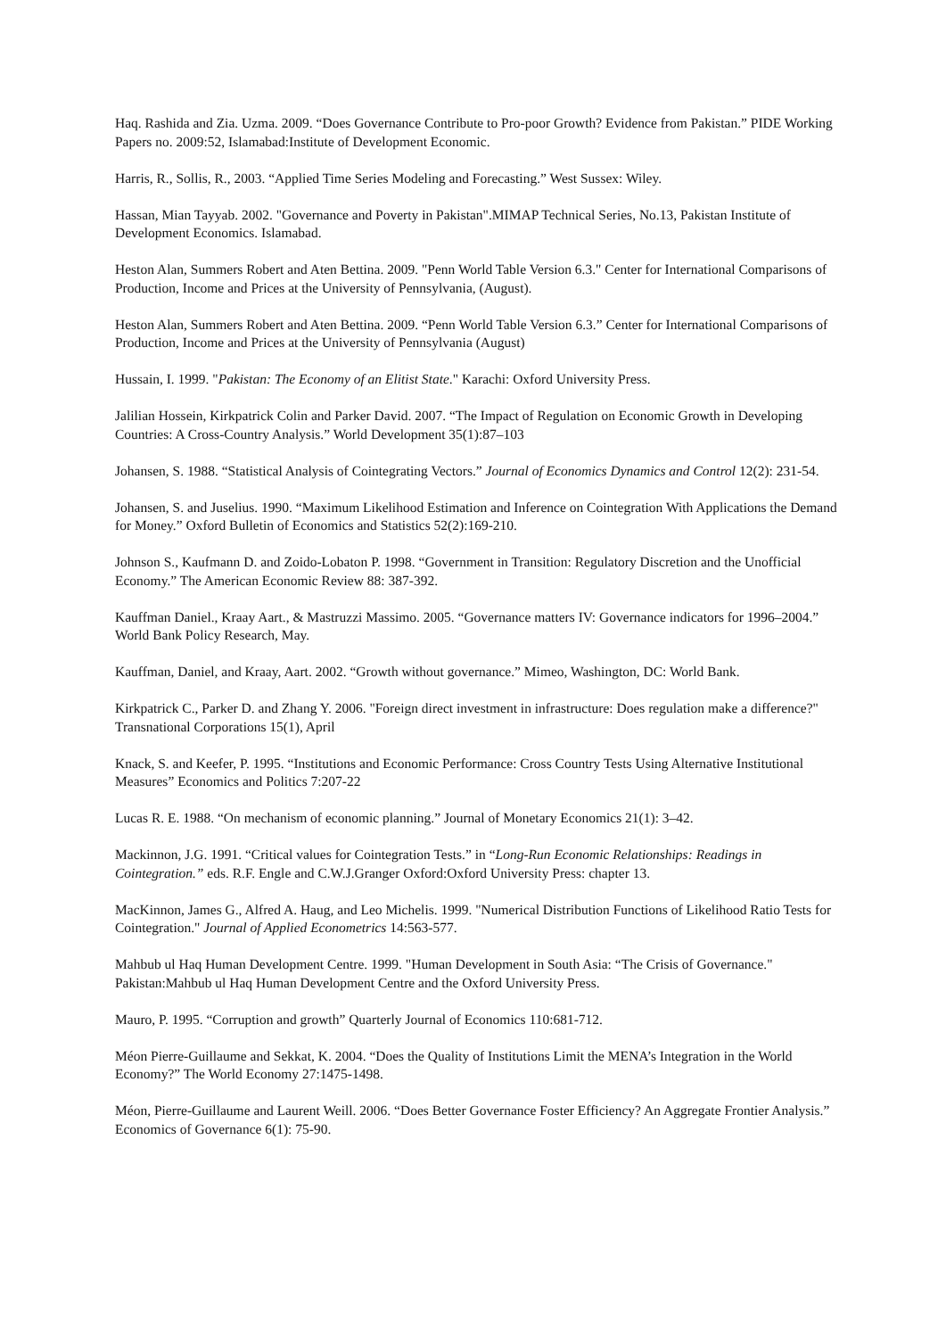Haq. Rashida and Zia. Uzma. 2009. “Does Governance Contribute to Pro-poor Growth? Evidence from Pakistan.” PIDE Working Papers no. 2009:52, Islamabad:Institute of Development Economic.
Harris, R., Sollis, R., 2003. “Applied Time Series Modeling and Forecasting.” West Sussex: Wiley.
Hassan, Mian Tayyab. 2002. "Governance and Poverty in Pakistan".MIMAP Technical Series, No.13, Pakistan Institute of Development Economics. Islamabad.
Heston Alan, Summers Robert and Aten Bettina. 2009. "Penn World Table Version 6.3." Center for International Comparisons of Production, Income and Prices at the University of Pennsylvania, (August).
Heston Alan, Summers Robert and Aten Bettina. 2009. “Penn World Table Version 6.3.” Center for International Comparisons of Production, Income and Prices at the University of Pennsylvania (August)
Hussain, I. 1999. "Pakistan: The Economy of an Elitist State." Karachi: Oxford University Press.
Jalilian Hossein, Kirkpatrick Colin and Parker David. 2007. “The Impact of Regulation on Economic Growth in Developing Countries: A Cross-Country Analysis.” World Development 35(1):87–103
Johansen, S. 1988. “Statistical Analysis of Cointegrating Vectors.” Journal of Economics Dynamics and Control 12(2): 231-54.
Johansen, S. and Juselius. 1990. “Maximum Likelihood Estimation and Inference on Cointegration With Applications the Demand for Money.” Oxford Bulletin of Economics and Statistics 52(2):169-210.
Johnson S., Kaufmann D. and Zoido-Lobaton P. 1998. “Government in Transition: Regulatory Discretion and the Unofficial Economy.” The American Economic Review 88: 387-392.
Kauffman Daniel., Kraay Aart., & Mastruzzi Massimo. 2005. “Governance matters IV: Governance indicators for 1996–2004.” World Bank Policy Research, May.
Kauffman, Daniel, and Kraay, Aart. 2002. “Growth without governance.” Mimeo, Washington, DC: World Bank.
Kirkpatrick C., Parker D. and Zhang Y. 2006. "Foreign direct investment in infrastructure: Does regulation make a difference?" Transnational Corporations 15(1), April
Knack, S. and Keefer, P. 1995. “Institutions and Economic Performance: Cross Country Tests Using Alternative Institutional Measures” Economics and Politics 7:207-22
Lucas R. E. 1988. “On mechanism of economic planning.” Journal of Monetary Economics 21(1): 3–42.
Mackinnon, J.G. 1991. “Critical values for Cointegration Tests.” in “Long-Run Economic Relationships: Readings in Cointegration.” eds. R.F. Engle and C.W.J.Granger Oxford:Oxford University Press: chapter 13.
MacKinnon, James G., Alfred A. Haug, and Leo Michelis. 1999. "Numerical Distribution Functions of Likelihood Ratio Tests for Cointegration." Journal of Applied Econometrics 14:563-577.
Mahbub ul Haq Human Development Centre. 1999. "Human Development in South Asia: “The Crisis of Governance." Pakistan:Mahbub ul Haq Human Development Centre and the Oxford University Press.
Mauro, P. 1995. “Corruption and growth” Quarterly Journal of Economics 110:681-712.
Méon Pierre-Guillaume and Sekkat, K. 2004. “Does the Quality of Institutions Limit the MENA’s Integration in the World Economy?” The World Economy 27:1475-1498.
Méon, Pierre-Guillaume and Laurent Weill. 2006. “Does Better Governance Foster Efficiency? An Aggregate Frontier Analysis.” Economics of Governance 6(1): 75-90.